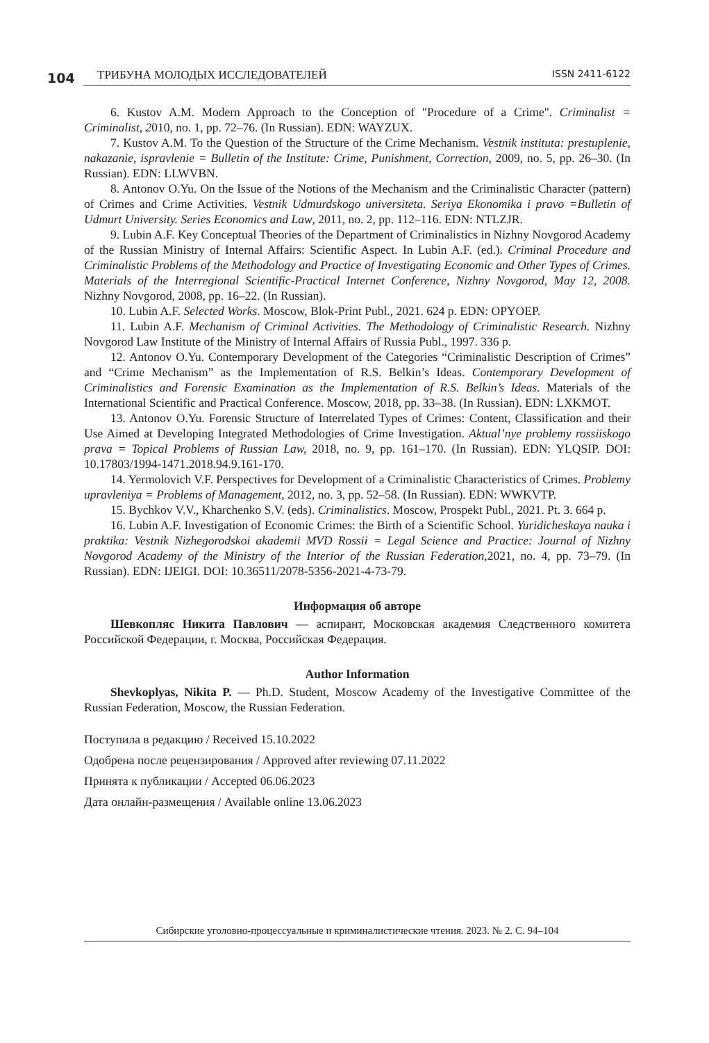104
ТРИБУНА МОЛОДЫХ ИССЛЕДОВАТЕЛЕЙ ISSN 2411-6122
6. Kustov A.M. Modern Approach to the Conception of "Procedure of a Crime". Criminalist = Criminalist, 2010, no. 1, pp. 72–76. (In Russian). EDN: WAYZUX.
7. Kustov A.M. To the Question of the Structure of the Crime Mechanism. Vestnik instituta: prestuplenie, nakazanie, ispravlenie = Bulletin of the Institute: Crime, Punishment, Correction, 2009, no. 5, pp. 26–30. (In Russian). EDN: LLWVBN.
8. Antonov O.Yu. On the Issue of the Notions of the Mechanism and the Criminalistic Character (pattern) of Crimes and Crime Activities. Vestnik Udmurdskogo universiteta. Seriya Ekonomika i pravo =Bulletin of Udmurt University. Series Economics and Law, 2011, no. 2, pp. 112–116. EDN: NTLZJR.
9. Lubin A.F. Key Conceptual Theories of the Department of Criminalistics in Nizhny Novgorod Academy of the Russian Ministry of Internal Affairs: Scientific Aspect. In Lubin A.F. (ed.). Criminal Procedure and Criminalistic Problems of the Methodology and Practice of Investigating Economic and Other Types of Crimes. Materials of the Interregional Scientific-Practical Internet Conference, Nizhny Novgorod, May 12, 2008. Nizhny Novgorod, 2008, pp. 16–22. (In Russian).
10. Lubin A.F. Selected Works. Moscow, Blok-Print Publ., 2021. 624 p. EDN: OPYOEP.
11. Lubin A.F. Mechanism of Criminal Activities. The Methodology of Criminalistic Research. Nizhny Novgorod Law Institute of the Ministry of Internal Affairs of Russia Publ., 1997. 336 p.
12. Antonov O.Yu. Contemporary Development of the Categories “Criminalistic Description of Crimes” and “Crime Mechanism” as the Implementation of R.S. Belkin’s Ideas. Contemporary Development of Criminalistics and Forensic Examination as the Implementation of R.S. Belkin’s Ideas. Materials of the International Scientific and Practical Conference. Moscow, 2018, pp. 33–38. (In Russian). EDN: LXKMOT.
13. Antonov O.Yu. Forensic Structure of Interrelated Types of Crimes: Content, Classification and their Use Aimed at Developing Integrated Methodologies of Crime Investigation. Aktual’nye problemy rossiiskogo prava = Topical Problems of Russian Law, 2018, no. 9, pp. 161–170. (In Russian). EDN: YLQSIP. DOI: 10.17803/1994-1471.2018.94.9.161-170.
14. Yermolovich V.F. Perspectives for Development of a Criminalistic Characteristics of Crimes. Problemy upravleniya = Problems of Management, 2012, no. 3, pp. 52–58. (In Russian). EDN: WWKVTP.
15. Bychkov V.V., Kharchenko S.V. (eds). Criminalistics. Moscow, Prospekt Publ., 2021. Pt. 3. 664 p.
16. Lubin A.F. Investigation of Economic Crimes: the Birth of a Scientific School. Yuridicheskaya nauka i praktika: Vestnik Nizhegorodskoi akademii MVD Rossii = Legal Science and Practice: Journal of Nizhny Novgorod Academy of the Ministry of the Interior of the Russian Federation, 2021, no. 4, pp. 73–79. (In Russian). EDN: IJEIGI. DOI: 10.36511/2078-5356-2021-4-73-79.
Информация об авторе
Шевкопляс Никита Павлович — аспирант, Московская академия Следственного комитета Российской Федерации, г. Москва, Российская Федерация.
Author Information
Shevkoplyas, Nikita P. — Ph.D. Student, Moscow Academy of the Investigative Committee of the Russian Federation, Moscow, the Russian Federation.
Поступила в редакцию / Received 15.10.2022
Одобрена после рецензирования / Approved after reviewing 07.11.2022
Принята к публикации / Accepted 06.06.2023
Дата онлайн-размещения / Available online 13.06.2023
Сибирские уголовно-процессуальные и криминалистические чтения. 2023. № 2. С. 94–104